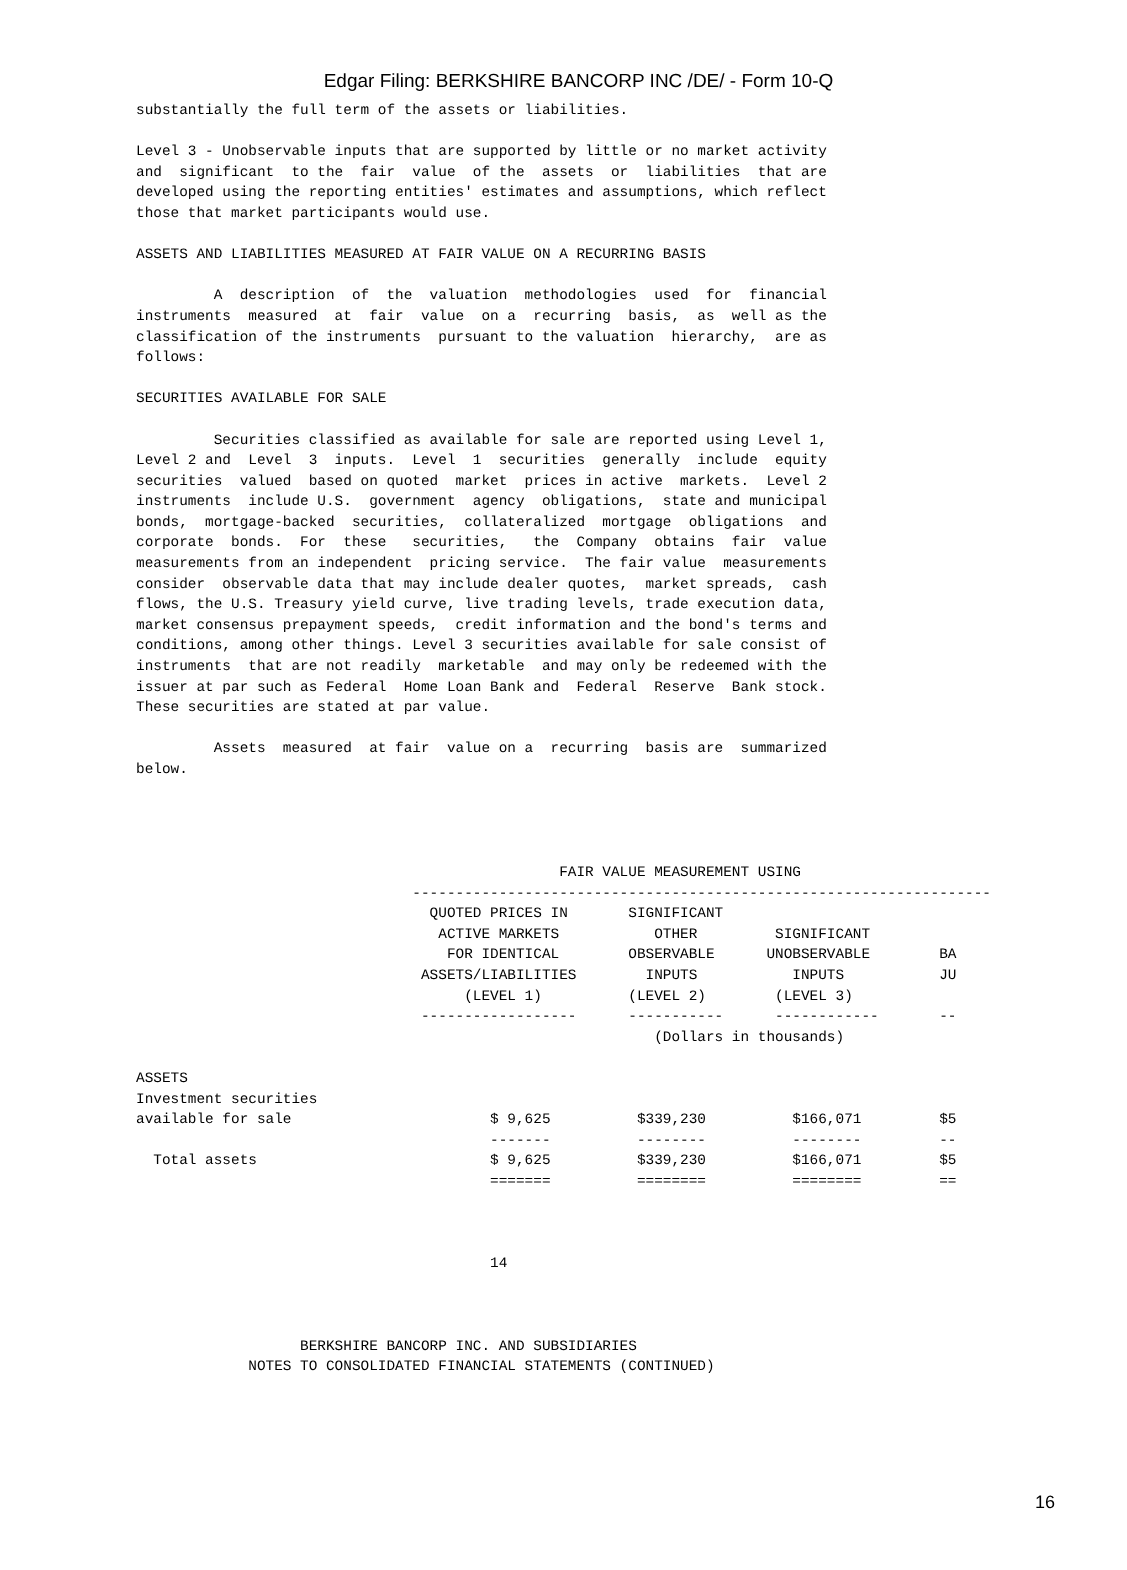Edgar Filing: BERKSHIRE BANCORP INC /DE/ - Form 10-Q
substantially the full term of the assets or liabilities.

Level 3 - Unobservable inputs that are supported by little or no market activity
and  significant  to the  fair  value  of the  assets  or  liabilities  that are
developed using the reporting entities' estimates and assumptions, which reflect
those that market participants would use.

ASSETS AND LIABILITIES MEASURED AT FAIR VALUE ON A RECURRING BASIS

         A  description  of  the  valuation  methodologies  used  for  financial
instruments  measured  at  fair  value  on a  recurring  basis,  as  well as the
classification of the instruments  pursuant to the valuation  hierarchy,  are as
follows:

SECURITIES AVAILABLE FOR SALE

         Securities classified as available for sale are reported using Level 1,
Level 2 and  Level  3  inputs.  Level  1  securities  generally  include  equity
securities  valued  based on quoted  market  prices in active  markets.  Level 2
instruments  include U.S.  government  agency  obligations,  state and municipal
bonds,  mortgage-backed  securities,  collateralized  mortgage  obligations  and
corporate  bonds.  For  these   securities,   the  Company  obtains  fair  value
measurements from an independent  pricing service.  The fair value  measurements
consider  observable data that may include dealer quotes,  market spreads,  cash
flows, the U.S. Treasury yield curve, live trading levels, trade execution data,
market consensus prepayment speeds,  credit information and the bond's terms and
conditions, among other things. Level 3 securities available for sale consist of
instruments  that are not readily  marketable  and may only be redeemed with the
issuer at par such as Federal  Home Loan Bank and  Federal  Reserve  Bank stock.
These securities are stated at par value.

         Assets  measured  at fair  value on a  recurring  basis are  summarized
below.




                                                 FAIR VALUE MEASUREMENT USING
                                -------------------------------------------------------------------
                                  QUOTED PRICES IN       SIGNIFICANT
                                   ACTIVE MARKETS           OTHER         SIGNIFICANT
                                    FOR IDENTICAL        OBSERVABLE      UNOBSERVABLE        BA
                                 ASSETS/LIABILITIES        INPUTS           INPUTS           JU
                                      (LEVEL 1)          (LEVEL 2)        (LEVEL 3)
                                 ------------------      -----------      ------------       --
                                                            (Dollars in thousands)

ASSETS
Investment securities
available for sale                       $ 9,625          $339,230          $166,071         $5
                                         -------          --------          --------         --
  Total assets                           $ 9,625          $339,230          $166,071         $5
                                         =======          ========          ========         ==



                                         14



                   BERKSHIRE BANCORP INC. AND SUBSIDIARIES
             NOTES TO CONSOLIDATED FINANCIAL STATEMENTS (CONTINUED)
16